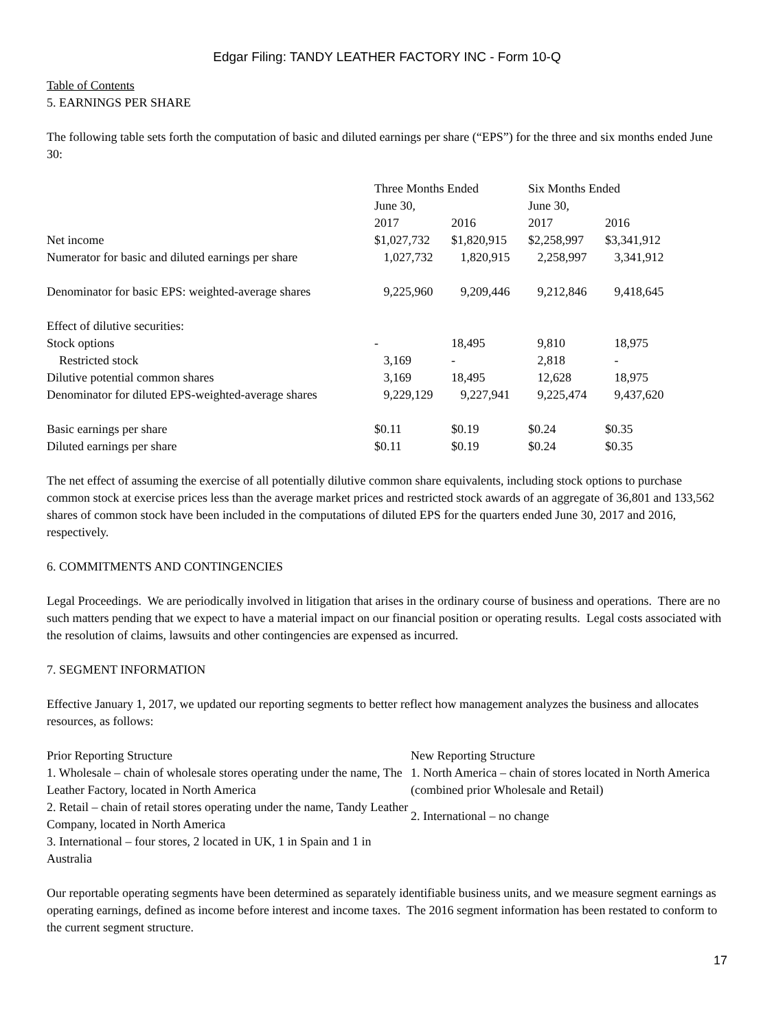Edgar Filing: TANDY LEATHER FACTORY INC - Form 10-Q
Table of Contents
5. EARNINGS PER SHARE
The following table sets forth the computation of basic and diluted earnings per share (“EPS”) for the three and six months ended June 30:
| | Three Months Ended | | Six Months Ended | |
| | June 30, | | June 30, | |
| | 2017 | 2016 | 2017 | 2016 |
| Net income | $1,027,732 | $1,820,915 | $2,258,997 | $3,341,912 |
| Numerator for basic and diluted earnings per share | 1,027,732 | 1,820,915 | 2,258,997 | 3,341,912 |
| Denominator for basic EPS: weighted-average shares | 9,225,960 | 9,209,446 | 9,212,846 | 9,418,645 |
| Effect of dilutive securities: | | | | |
| Stock options | - | 18,495 | 9,810 | 18,975 |
| Restricted stock | 3,169 | - | 2,818 | - |
| Dilutive potential common shares | 3,169 | 18,495 | 12,628 | 18,975 |
| Denominator for diluted EPS-weighted-average shares | 9,229,129 | 9,227,941 | 9,225,474 | 9,437,620 |
| Basic earnings per share | $0.11 | $0.19 | $0.24 | $0.35 |
| Diluted earnings per share | $0.11 | $0.19 | $0.24 | $0.35 |
The net effect of assuming the exercise of all potentially dilutive common share equivalents, including stock options to purchase common stock at exercise prices less than the average market prices and restricted stock awards of an aggregate of 36,801 and 133,562 shares of common stock have been included in the computations of diluted EPS for the quarters ended June 30, 2017 and 2016, respectively.
6. COMMITMENTS AND CONTINGENCIES
Legal Proceedings. We are periodically involved in litigation that arises in the ordinary course of business and operations. There are no such matters pending that we expect to have a material impact on our financial position or operating results. Legal costs associated with the resolution of claims, lawsuits and other contingencies are expensed as incurred.
7. SEGMENT INFORMATION
Effective January 1, 2017, we updated our reporting segments to better reflect how management analyzes the business and allocates resources, as follows:
| Prior Reporting Structure | New Reporting Structure |
| 1. Wholesale – chain of wholesale stores operating under the name, The Leather Factory, located in North America | 1. North America – chain of stores located in North America (combined prior Wholesale and Retail) |
| 2. Retail – chain of retail stores operating under the name, Tandy Leather Company, located in North America | 2. International – no change |
| 3. International – four stores, 2 located in UK, 1 in Spain and 1 in Australia | |
Our reportable operating segments have been determined as separately identifiable business units, and we measure segment earnings as operating earnings, defined as income before interest and income taxes. The 2016 segment information has been restated to conform to the current segment structure.
17